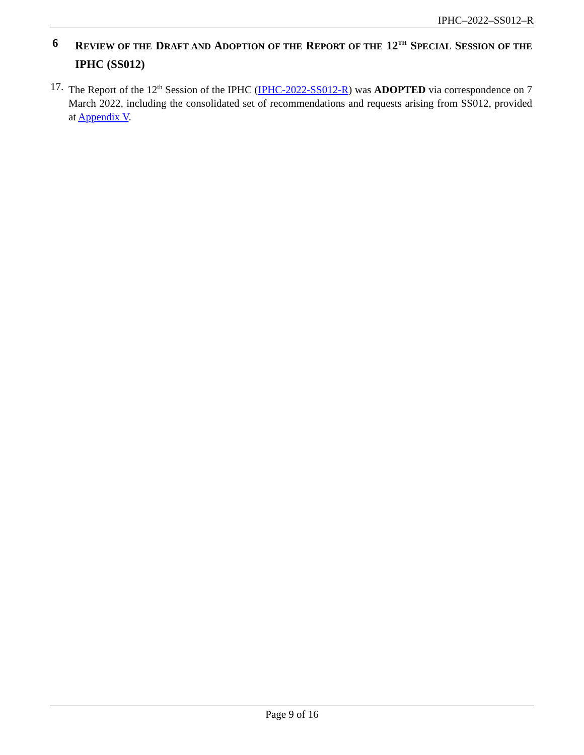IPHC–2022–SS012–R
6 REVIEW OF THE DRAFT AND ADOPTION OF THE REPORT OF THE 12<sup>TH</sup> SPECIAL SESSION OF THE IPHC (SS012)
17. The Report of the 12<sup>th</sup> Session of the IPHC (IPHC-2022-SS012-R) was ADOPTED via correspondence on 7 March 2022, including the consolidated set of recommendations and requests arising from SS012, provided at Appendix V.
Page 9 of 16